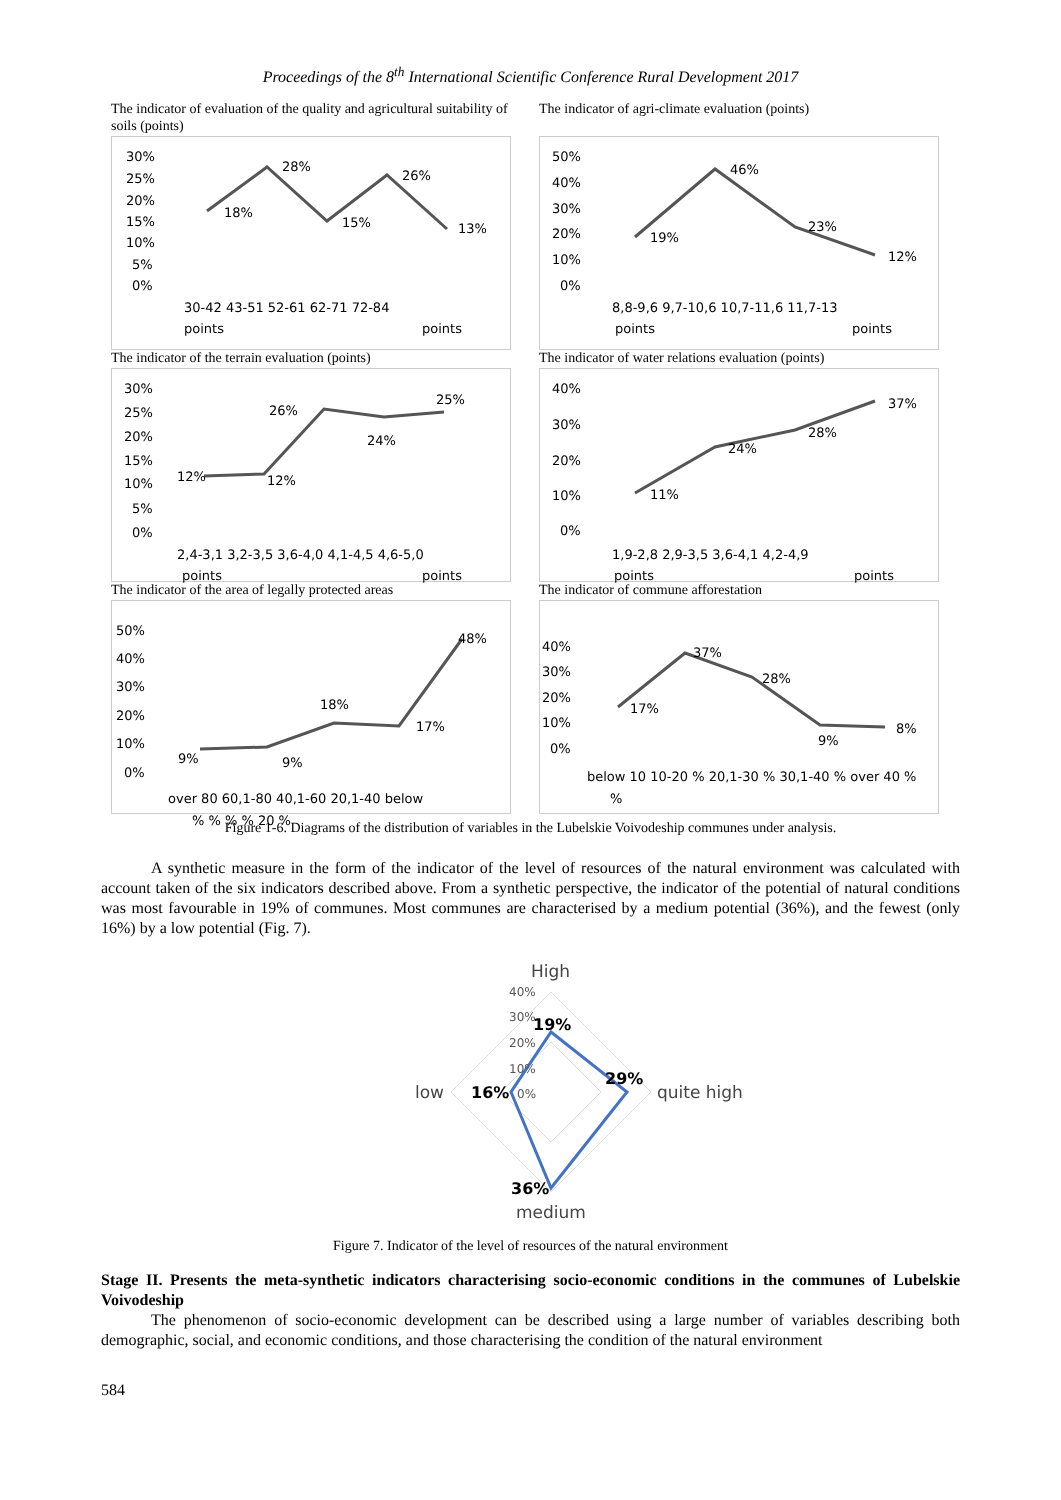Proceedings of the 8<sup>th</sup> International Scientific Conference Rural Development 2017
The indicator of evaluation of the quality and agricultural suitability of soils (points)
30%
25%
20%
15%
10%
5%
0%
18%
28%
15%
26%
13%
30-42 43-51 52-61 62-71 72-84
points
points
The indicator of agri-climate evaluation (points)
50%
40%
30%
20%
10%
0%
19%
46%
23%
12%
8,8-9,6 9,7-10,6 10,7-11,6 11,7-13
points
points
The indicator of the terrain evaluation (points)
30%
25%
20%
15%
10%
5%
0%
12%
12%
26%
24%
25%
2,4-3,1 3,2-3,5 3,6-4,0 4,1-4,5 4,6-5,0
points
points
The indicator of water relations evaluation (points)
40%
30%
20%
10%
0%
11%
24%
28%
37%
1,9-2,8 2,9-3,5 3,6-4,1 4,2-4,9
points
points
The indicator of the area of legally protected areas
50%
40%
30%
20%
10%
0%
9%
9%
18%
17%
48%
over 80 60,1-80 40,1-60 20,1-40 below
% % % % 20 %
The indicator of commune afforestation
40%
30%
20%
10%
0%
17%
37%
28%
9%
8%
below 10 10-20 % 20,1-30 % 30,1-40 % over 40 %
%
Figure 1-6. Diagrams of the distribution of variables in the Lubelskie Voivodeship communes under analysis.
A synthetic measure in the form of the indicator of the level of resources of the natural environment was calculated with account taken of the six indicators described above. From a synthetic perspective, the indicator of the potential of natural conditions was most favourable in 19% of communes. Most communes are characterised by a medium potential (36%), and the fewest (only 16%) by a low potential (Fig. 7).
High
40%
30%
19%
20%
10%
29%
quite high
low
16%
0%
36%
medium
Figure 7. Indicator of the level of resources of the natural environment
Stage II. Presents the meta-synthetic indicators characterising socio-economic conditions in the communes of Lubelskie Voivodeship
The phenomenon of socio-economic development can be described using a large number of variables describing both demographic, social, and economic conditions, and those characterising the condition of the natural environment
584